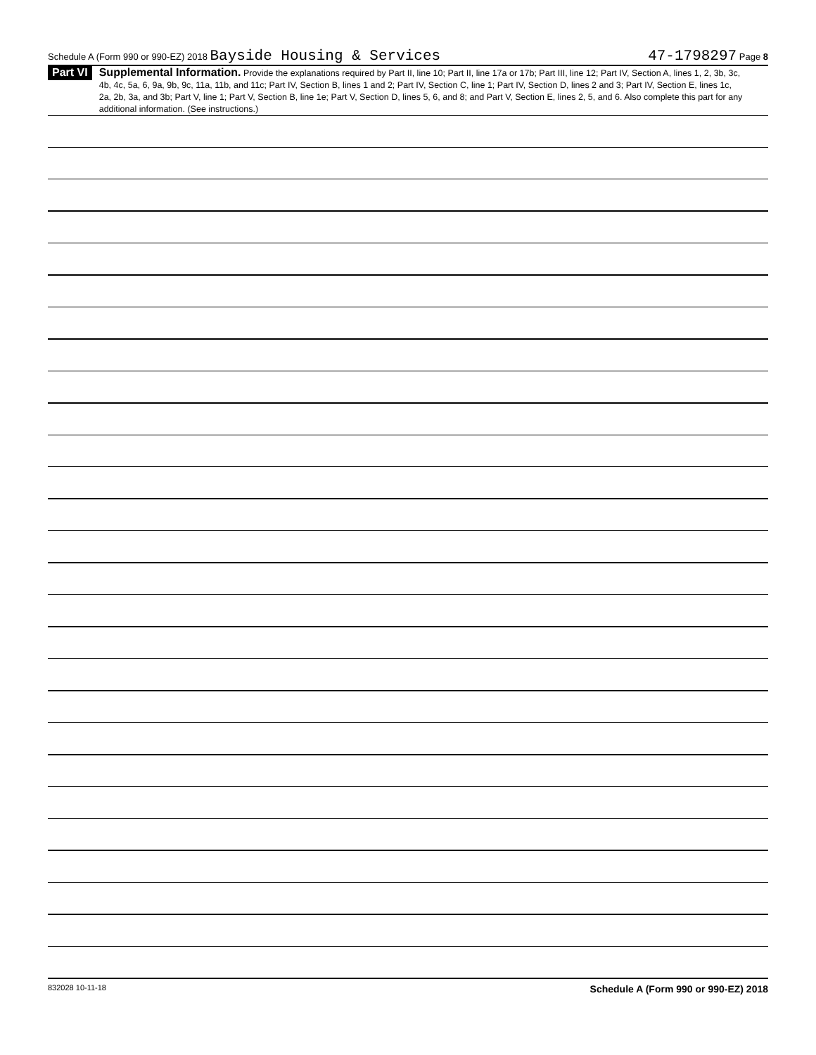Schedule A (Form 990 or 990-EZ) 2018 Bayside Housing & Services 47-1798297 Page 8
Part VI
Supplemental Information. Provide the explanations required by Part II, line 10; Part II, line 17a or 17b; Part III, line 12; Part IV, Section A, lines 1, 2, 3b, 3c, 4b, 4c, 5a, 6, 9a, 9b, 9c, 11a, 11b, and 11c; Part IV, Section B, lines 1 and 2; Part IV, Section C, line 1; Part IV, Section D, lines 2 and 3; Part IV, Section E, lines 1c, 2a, 2b, 3a, and 3b; Part V, line 1; Part V, Section B, line 1e; Part V, Section D, lines 5, 6, and 8; and Part V, Section E, lines 2, 5, and 6. Also complete this part for any additional information. (See instructions.)
832028 10-11-18 Schedule A (Form 990 or 990-EZ) 2018